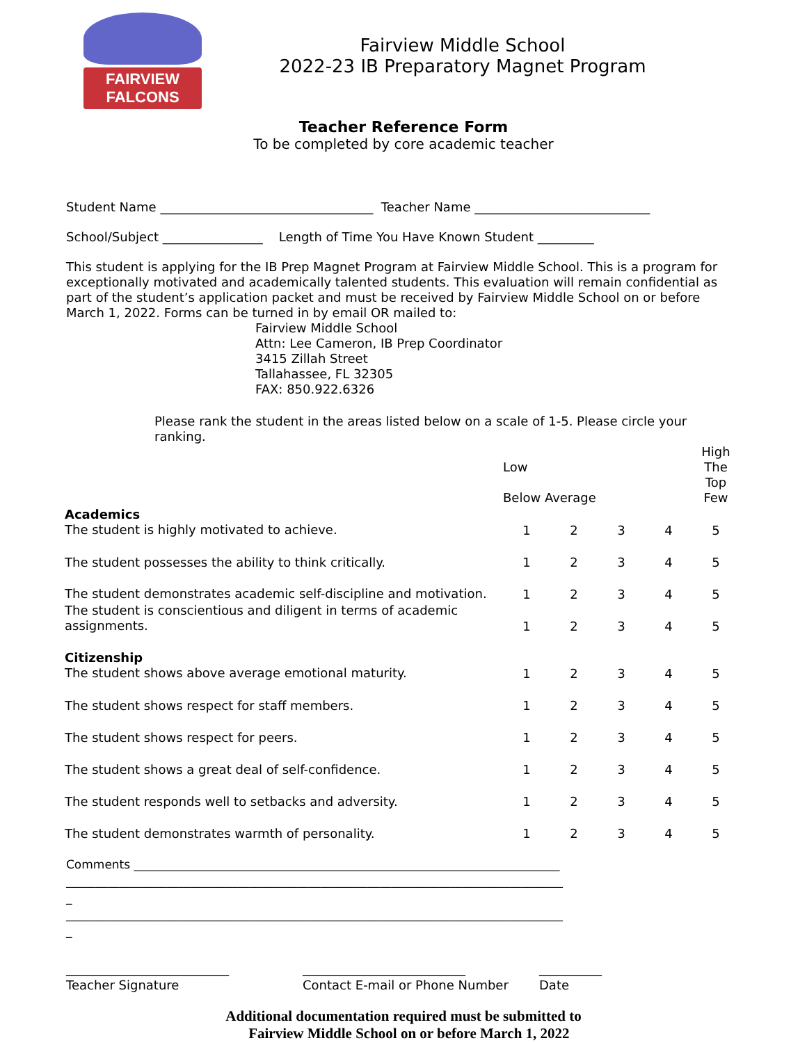FAIRVIEW FALCONS
Fairview Middle School
2022-23 IB Preparatory Magnet Program
Teacher Reference Form
To be completed by core academic teacher
Student Name __________________________________ Teacher Name ____________________________
School/Subject ________________ Length of Time You Have Known Student _________
This student is applying for the IB Prep Magnet Program at Fairview Middle School. This is a program for exceptionally motivated and academically talented students. This evaluation will remain confidential as part of the student’s application packet and must be received by Fairview Middle School on or before March 1, 2022. Forms can be turned in by email OR mailed to:
Fairview Middle School
Attn: Lee Cameron, IB Prep Coordinator
3415 Zillah Street
Tallahassee, FL 32305
FAX: 850.922.6326
Please rank the student in the areas listed below on a scale of 1-5. Please circle your ranking.
| | Low Below Average | | | | High The Top Few |
| Academics The student is highly motivated to achieve. | 1 | 2 | 3 | 4 | 5 |
| The student possesses the ability to think critically. | 1 | 2 | 3 | 4 | 5 |
| The student demonstrates academic self-discipline and motivation. | 1 | 2 | 3 | 4 | 5 |
| The student is conscientious and diligent in terms of academic assignments. | 1 | 2 | 3 | 4 | 5 |
| Citizenship The student shows above average emotional maturity. | 1 | 2 | 3 | 4 | 5 |
| The student shows respect for staff members. | 1 | 2 | 3 | 4 | 5 |
| The student shows respect for peers. | 1 | 2 | 3 | 4 | 5 |
| The student shows a great deal of self-confidence. | 1 | 2 | 3 | 4 | 5 |
| The student responds well to setbacks and adversity. | 1 | 2 | 3 | 4 | 5 |
| The student demonstrates warmth of personality. | 1 | 2 | 3 | 4 | 5 |
Comments ________________________________________________________________________
____________________________________________________________________________________
_
____________________________________________________________________________________
_
__________________________
Teacher Signature
__________________________
Contact E-mail or Phone Number
__________
Date
Additional documentation required must be submitted to
Fairview Middle School on or before March 1, 2022